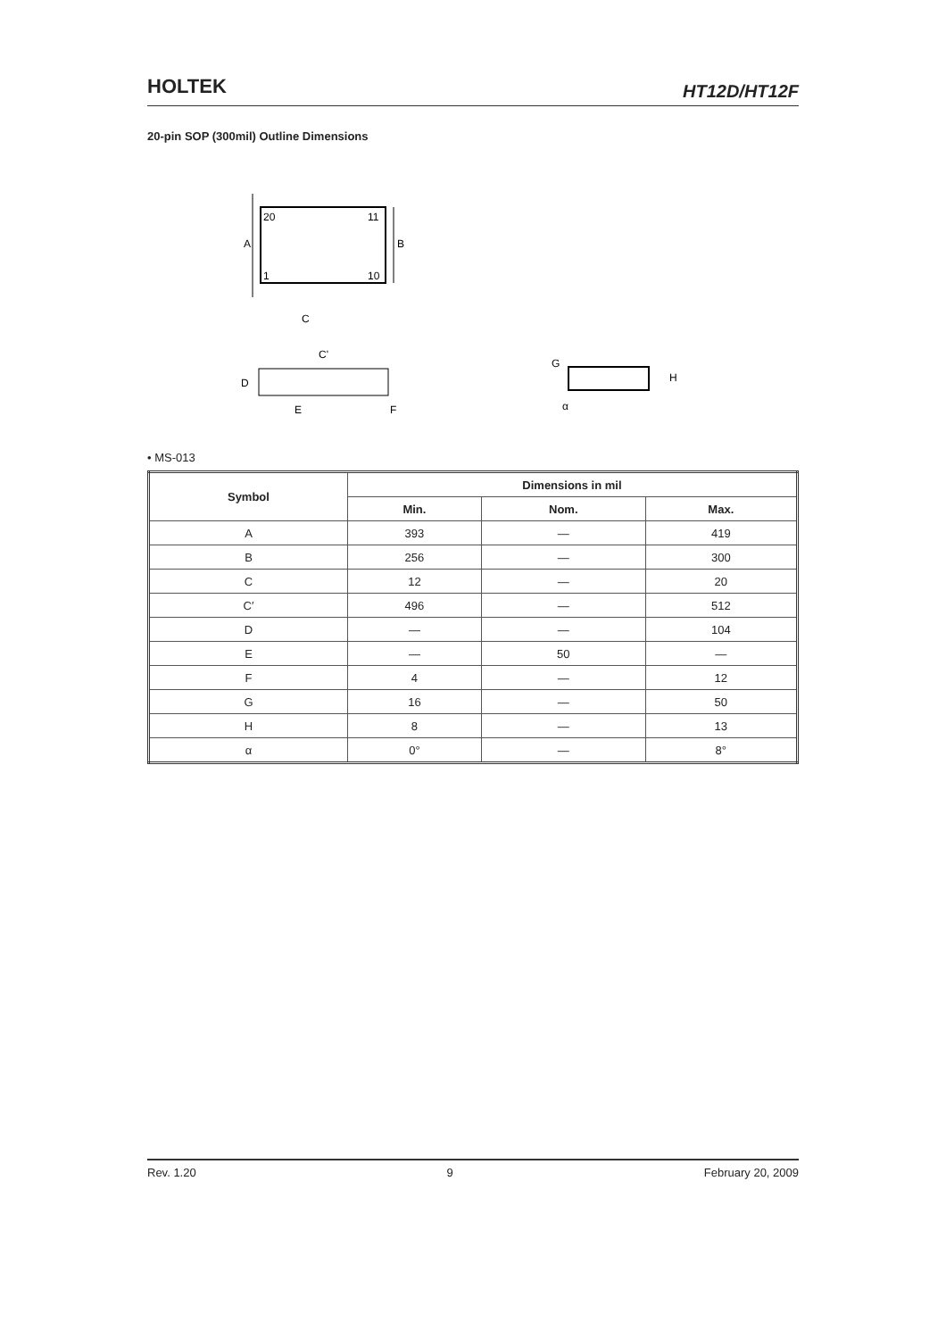HOLTEK
HT12D/HT12F
20-pin SOP (300mil) Outline Dimensions
20
11
1
10
A
B
C
C'
D
E
F
G
H
α
• MS-013
| Symbol | Dimensions in mil | | |
| --- | --- | --- | --- |
| | Min. | Nom. | Max. |
| A | 393 | — | 419 |
| B | 256 | — | 300 |
| C | 12 | — | 20 |
| C′ | 496 | — | 512 |
| D | — | — | 104 |
| E | — | 50 | — |
| F | 4 | — | 12 |
| G | 16 | — | 50 |
| H | 8 | — | 13 |
| α | 0° | — | 8° |
Rev. 1.20 9 February 20, 2009